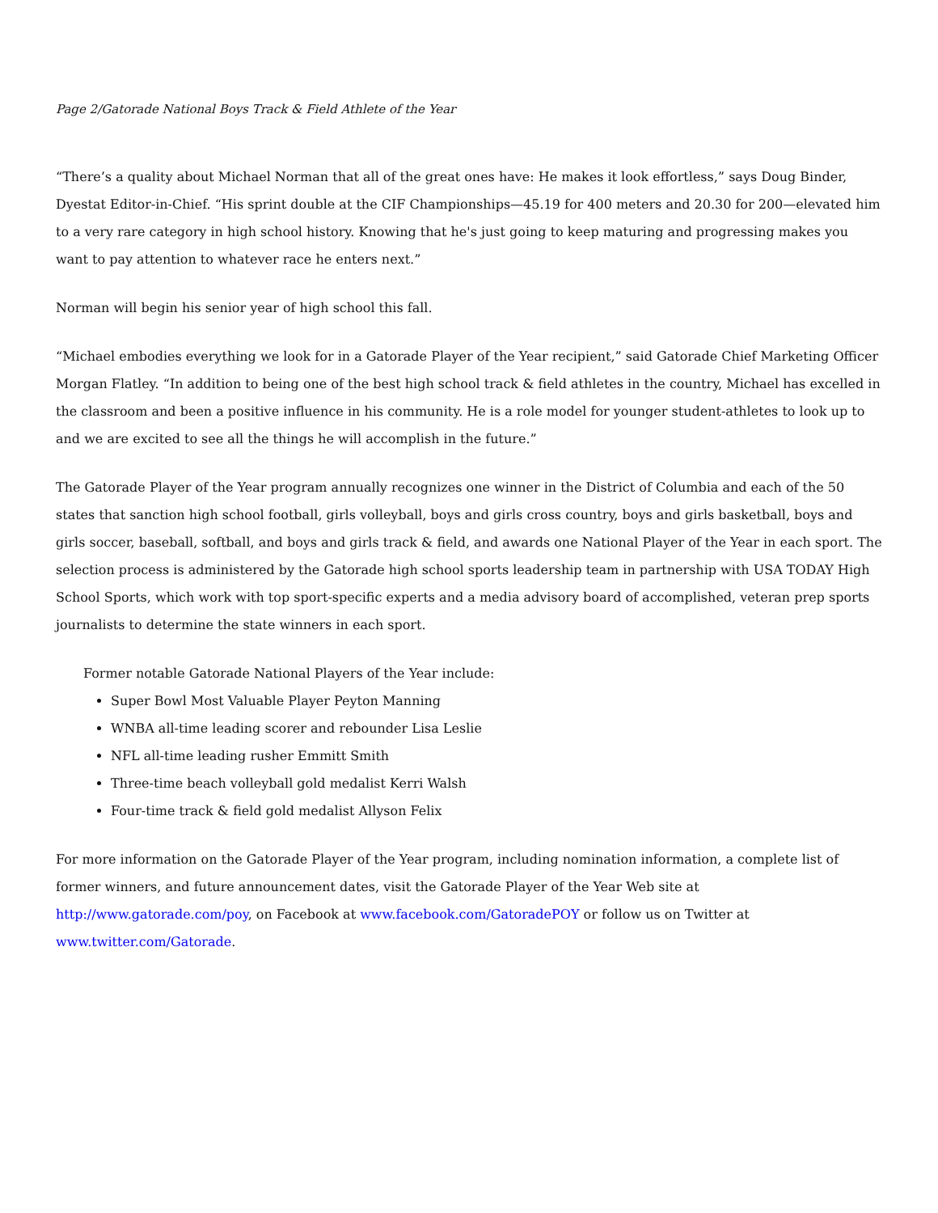Page 2/Gatorade National Boys Track & Field Athlete of the Year
“There’s a quality about Michael Norman that all of the great ones have: He makes it look effortless,” says Doug Binder, Dyestat Editor-in-Chief. “His sprint double at the CIF Championships—45.19 for 400 meters and 20.30 for 200—elevated him to a very rare category in high school history. Knowing that he's just going to keep maturing and progressing makes you want to pay attention to whatever race he enters next.”
Norman will begin his senior year of high school this fall.
“Michael embodies everything we look for in a Gatorade Player of the Year recipient,” said Gatorade Chief Marketing Officer Morgan Flatley. “In addition to being one of the best high school track & field athletes in the country, Michael has excelled in the classroom and been a positive influence in his community. He is a role model for younger student-athletes to look up to and we are excited to see all the things he will accomplish in the future.”
The Gatorade Player of the Year program annually recognizes one winner in the District of Columbia and each of the 50 states that sanction high school football, girls volleyball, boys and girls cross country, boys and girls basketball, boys and girls soccer, baseball, softball, and boys and girls track & field, and awards one National Player of the Year in each sport. The selection process is administered by the Gatorade high school sports leadership team in partnership with USA TODAY High School Sports, which work with top sport-specific experts and a media advisory board of accomplished, veteran prep sports journalists to determine the state winners in each sport.
Former notable Gatorade National Players of the Year include:
Super Bowl Most Valuable Player Peyton Manning
WNBA all-time leading scorer and rebounder Lisa Leslie
NFL all-time leading rusher Emmitt Smith
Three-time beach volleyball gold medalist Kerri Walsh
Four-time track & field gold medalist Allyson Felix
For more information on the Gatorade Player of the Year program, including nomination information, a complete list of former winners, and future announcement dates, visit the Gatorade Player of the Year Web site at http://www.gatorade.com/poy, on Facebook at www.facebook.com/GatoradePOY or follow us on Twitter at www.twitter.com/Gatorade.